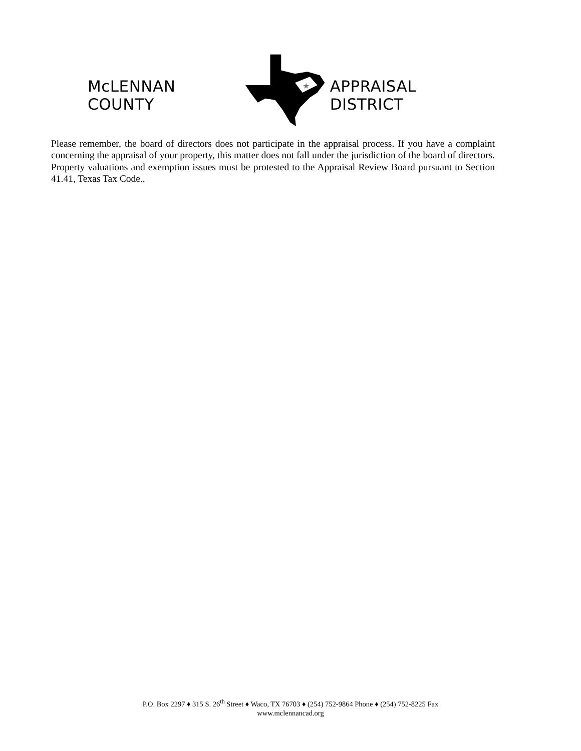McLENNAN COUNTY
★
APPRAISAL DISTRICT
Please remember, the board of directors does not participate in the appraisal process. If you have a complaint concerning the appraisal of your property, this matter does not fall under the jurisdiction of the board of directors. Property valuations and exemption issues must be protested to the Appraisal Review Board pursuant to Section 41.41, Texas Tax Code..
P.O. Box 2297 ♦ 315 S. 26<sup>th</sup> Street ♦ Waco, TX 76703 ♦ (254) 752-9864 Phone ♦ (254) 752-8225 Fax
www.mclennancad.org